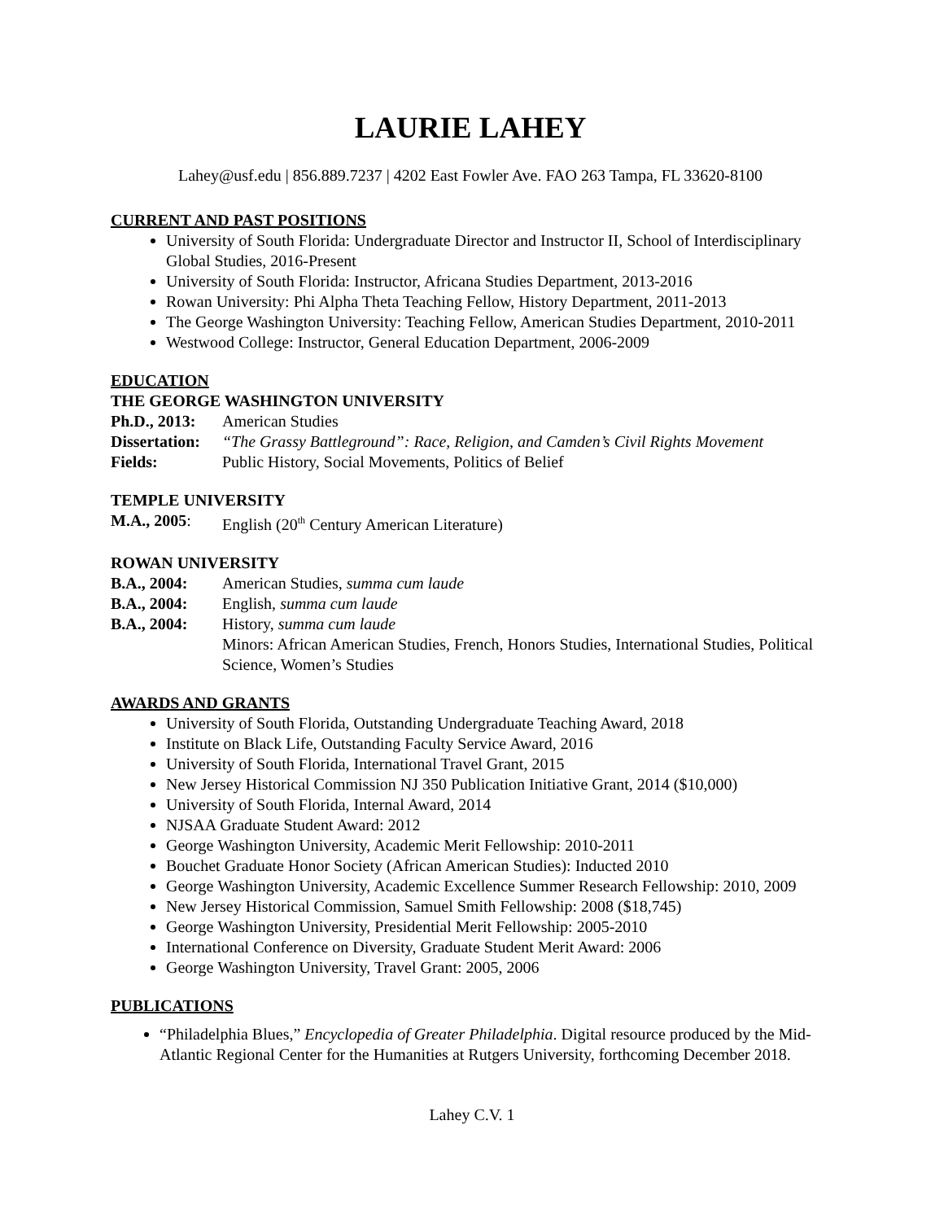LAURIE LAHEY
Lahey@usf.edu | 856.889.7237 | 4202 East Fowler Ave. FAO 263 Tampa, FL 33620-8100
CURRENT AND PAST POSITIONS
University of South Florida: Undergraduate Director and Instructor II, School of Interdisciplinary Global Studies, 2016-Present
University of South Florida: Instructor, Africana Studies Department, 2013-2016
Rowan University: Phi Alpha Theta Teaching Fellow, History Department, 2011-2013
The George Washington University: Teaching Fellow, American Studies Department, 2010-2011
Westwood College: Instructor, General Education Department, 2006-2009
EDUCATION
THE GEORGE WASHINGTON UNIVERSITY
Ph.D., 2013: American Studies
Dissertation: “The Grassy Battleground”: Race, Religion, and Camden’s Civil Rights Movement
Fields: Public History, Social Movements, Politics of Belief
TEMPLE UNIVERSITY
M.A., 2005: English (20<sup>th</sup> Century American Literature)
ROWAN UNIVERSITY
B.A., 2004: American Studies, summa cum laude
B.A., 2004: English, summa cum laude
B.A., 2004: History, summa cum laude
Minors: African American Studies, French, Honors Studies, International Studies, Political Science, Women’s Studies
AWARDS AND GRANTS
University of South Florida, Outstanding Undergraduate Teaching Award, 2018
Institute on Black Life, Outstanding Faculty Service Award, 2016
University of South Florida, International Travel Grant, 2015
New Jersey Historical Commission NJ 350 Publication Initiative Grant, 2014 ($10,000)
University of South Florida, Internal Award, 2014
NJSAA Graduate Student Award: 2012
George Washington University, Academic Merit Fellowship: 2010-2011
Bouchet Graduate Honor Society (African American Studies): Inducted 2010
George Washington University, Academic Excellence Summer Research Fellowship: 2010, 2009
New Jersey Historical Commission, Samuel Smith Fellowship: 2008 ($18,745)
George Washington University, Presidential Merit Fellowship: 2005-2010
International Conference on Diversity, Graduate Student Merit Award: 2006
George Washington University, Travel Grant: 2005, 2006
PUBLICATIONS
“Philadelphia Blues,” Encyclopedia of Greater Philadelphia. Digital resource produced by the Mid-Atlantic Regional Center for the Humanities at Rutgers University, forthcoming December 2018.
Lahey C.V. 1